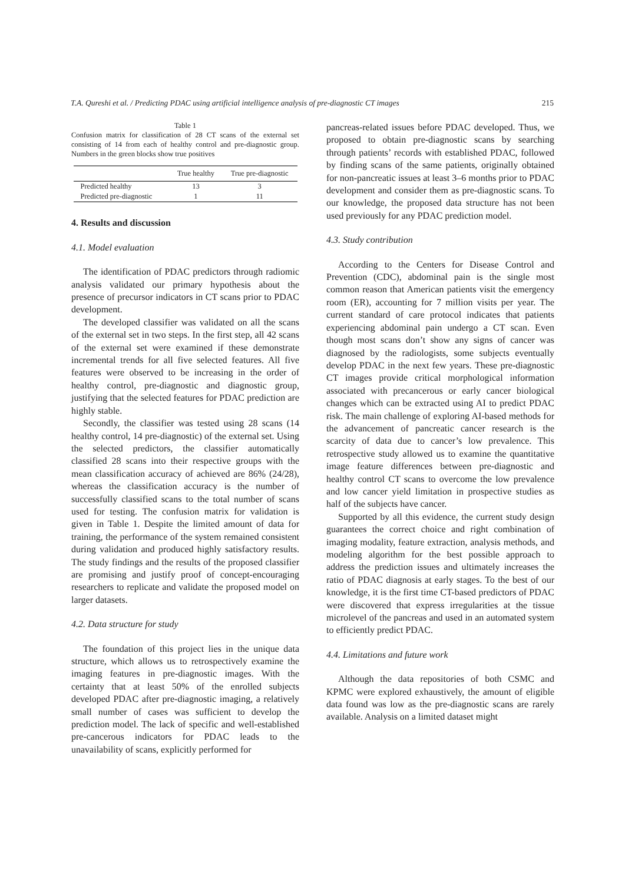T.A. Qureshi et al. / Predicting PDAC using artificial intelligence analysis of pre-diagnostic CT images 215
Table 1
Confusion matrix for classification of 28 CT scans of the external set consisting of 14 from each of healthy control and pre-diagnostic group. Numbers in the green blocks show true positives
| | True healthy | True pre-diagnostic |
| --- | --- | --- |
| Predicted healthy | 13 | 3 |
| Predicted pre-diagnostic | 1 | 11 |
4. Results and discussion
4.1. Model evaluation
The identification of PDAC predictors through radiomic analysis validated our primary hypothesis about the presence of precursor indicators in CT scans prior to PDAC development.
The developed classifier was validated on all the scans of the external set in two steps. In the first step, all 42 scans of the external set were examined if these demonstrate incremental trends for all five selected features. All five features were observed to be increasing in the order of healthy control, pre-diagnostic and diagnostic group, justifying that the selected features for PDAC prediction are highly stable.
Secondly, the classifier was tested using 28 scans (14 healthy control, 14 pre-diagnostic) of the external set. Using the selected predictors, the classifier automatically classified 28 scans into their respective groups with the mean classification accuracy of achieved are 86% (24/28), whereas the classification accuracy is the number of successfully classified scans to the total number of scans used for testing. The confusion matrix for validation is given in Table 1. Despite the limited amount of data for training, the performance of the system remained consistent during validation and produced highly satisfactory results. The study findings and the results of the proposed classifier are promising and justify proof of concept-encouraging researchers to replicate and validate the proposed model on larger datasets.
4.2. Data structure for study
The foundation of this project lies in the unique data structure, which allows us to retrospectively examine the imaging features in pre-diagnostic images. With the certainty that at least 50% of the enrolled subjects developed PDAC after pre-diagnostic imaging, a relatively small number of cases was sufficient to develop the prediction model. The lack of specific and well-established pre-cancerous indicators for PDAC leads to the unavailability of scans, explicitly performed for
pancreas-related issues before PDAC developed. Thus, we proposed to obtain pre-diagnostic scans by searching through patients’ records with established PDAC, followed by finding scans of the same patients, originally obtained for non-pancreatic issues at least 3–6 months prior to PDAC development and consider them as pre-diagnostic scans. To our knowledge, the proposed data structure has not been used previously for any PDAC prediction model.
4.3. Study contribution
According to the Centers for Disease Control and Prevention (CDC), abdominal pain is the single most common reason that American patients visit the emergency room (ER), accounting for 7 million visits per year. The current standard of care protocol indicates that patients experiencing abdominal pain undergo a CT scan. Even though most scans don’t show any signs of cancer was diagnosed by the radiologists, some subjects eventually develop PDAC in the next few years. These pre-diagnostic CT images provide critical morphological information associated with precancerous or early cancer biological changes which can be extracted using AI to predict PDAC risk. The main challenge of exploring AI-based methods for the advancement of pancreatic cancer research is the scarcity of data due to cancer’s low prevalence. This retrospective study allowed us to examine the quantitative image feature differences between pre-diagnostic and healthy control CT scans to overcome the low prevalence and low cancer yield limitation in prospective studies as half of the subjects have cancer.
Supported by all this evidence, the current study design guarantees the correct choice and right combination of imaging modality, feature extraction, analysis methods, and modeling algorithm for the best possible approach to address the prediction issues and ultimately increases the ratio of PDAC diagnosis at early stages. To the best of our knowledge, it is the first time CT-based predictors of PDAC were discovered that express irregularities at the tissue microlevel of the pancreas and used in an automated system to efficiently predict PDAC.
4.4. Limitations and future work
Although the data repositories of both CSMC and KPMC were explored exhaustively, the amount of eligible data found was low as the pre-diagnostic scans are rarely available. Analysis on a limited dataset might